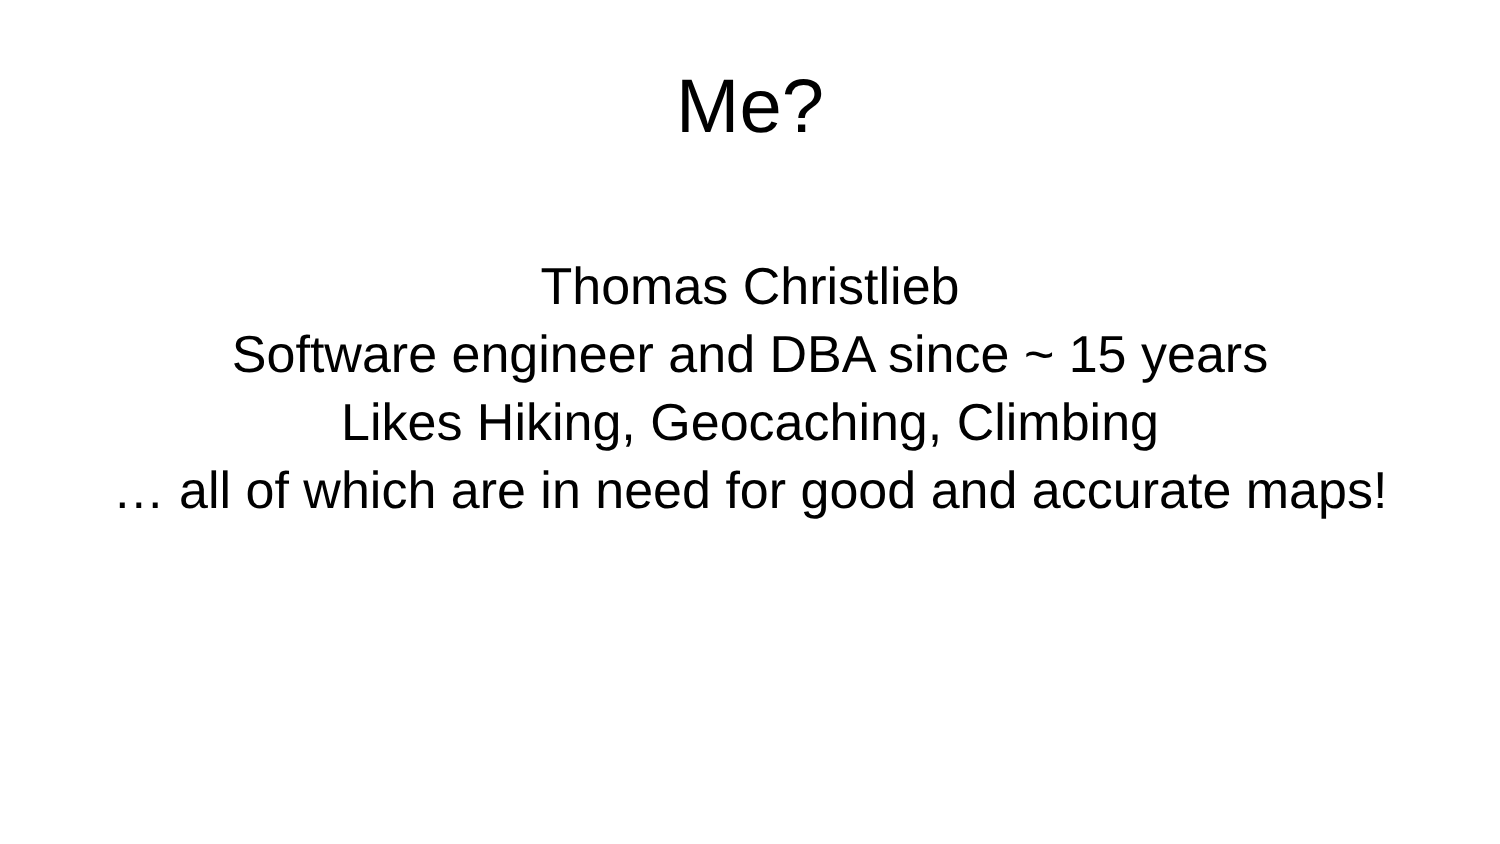Me?
Thomas Christlieb
Software engineer and DBA since ~ 15 years
Likes Hiking, Geocaching, Climbing
… all of which are in need for good and accurate maps!